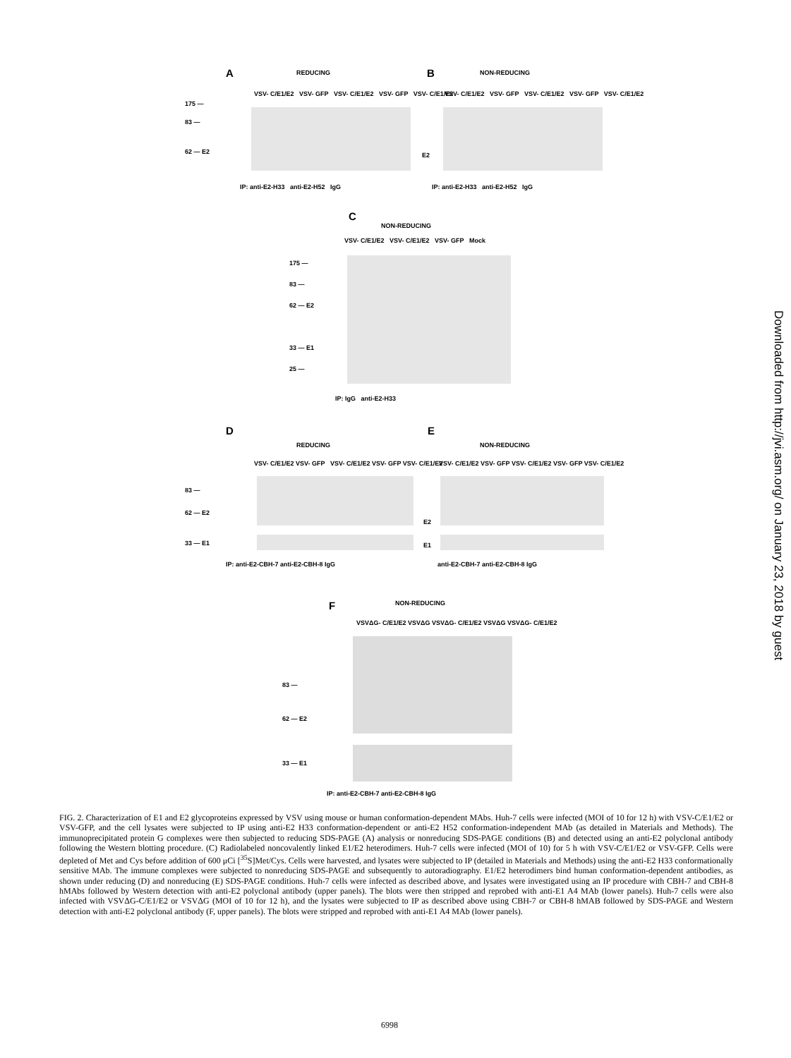A REDUCING
VSV- C/E1/E2 VSV- GFP VSV- C/E1/E2 VSV- GFP VSV- C/E1/E2
175 —
83 —
62 — E2
IP: anti-E2-H33 anti-E2-H52 IgG
B NON-REDUCING
VSV- C/E1/E2 VSV- GFP VSV- C/E1/E2 VSV- GFP VSV- C/E1/E2
E2
IP: anti-E2-H33 anti-E2-H52 IgG
C
NON-REDUCING
VSV- C/E1/E2 VSV- C/E1/E2 VSV- GFP Mock
175 —
83 —
62 — E2
33 — E1
25 —
IP: IgG anti-E2-H33
D
REDUCING
VSV- C/E1/E2 VSV- GFP VSV- C/E1/E2 VSV- GFP VSV- C/E1/E2
83 —
62 — E2
33 — E1
IP: anti-E2-CBH-7 anti-E2-CBH-8 IgG
E
NON-REDUCING
VSV- C/E1/E2 VSV- GFP VSV- C/E1/E2 VSV- GFP VSV- C/E1/E2
E2
E1
anti-E2-CBH-7 anti-E2-CBH-8 IgG
F NON-REDUCING
VSVΔG- C/E1/E2 VSVΔG VSVΔG- C/E1/E2 VSVΔG VSVΔG- C/E1/E2
83 —
62 — E2
33 — E1
IP: anti-E2-CBH-7 anti-E2-CBH-8 IgG
FIG. 2. Characterization of E1 and E2 glycoproteins expressed by VSV using mouse or human conformation-dependent MAbs. Huh-7 cells were infected (MOI of 10 for 12 h) with VSV-C/E1/E2 or VSV-GFP, and the cell lysates were subjected to IP using anti-E2 H33 conformation-dependent or anti-E2 H52 conformation-independent MAb (as detailed in Materials and Methods). The immunoprecipitated protein G complexes were then subjected to reducing SDS-PAGE (A) analysis or nonreducing SDS-PAGE conditions (B) and detected using an anti-E2 polyclonal antibody following the Western blotting procedure. (C) Radiolabeled noncovalently linked E1/E2 heterodimers. Huh-7 cells were infected (MOI of 10) for 5 h with VSV-C/E1/E2 or VSV-GFP. Cells were depleted of Met and Cys before addition of 600 μCi [<sup>35</sup>S]Met/Cys. Cells were harvested, and lysates were subjected to IP (detailed in Materials and Methods) using the anti-E2 H33 conformationally sensitive MAb. The immune complexes were subjected to nonreducing SDS-PAGE and subsequently to autoradiography. E1/E2 heterodimers bind human conformation-dependent antibodies, as shown under reducing (D) and nonreducing (E) SDS-PAGE conditions. Huh-7 cells were infected as described above, and lysates were investigated using an IP procedure with CBH-7 and CBH-8 hMAbs followed by Western detection with anti-E2 polyclonal antibody (upper panels). The blots were then stripped and reprobed with anti-E1 A4 MAb (lower panels). Huh-7 cells were also infected with VSVΔG-C/E1/E2 or VSVΔG (MOI of 10 for 12 h), and the lysates were subjected to IP as described above using CBH-7 or CBH-8 hMAB followed by SDS-PAGE and Western detection with anti-E2 polyclonal antibody (F, upper panels). The blots were stripped and reprobed with anti-E1 A4 MAb (lower panels).
6998
Downloaded from http://jvi.asm.org/ on January 23, 2018 by guest